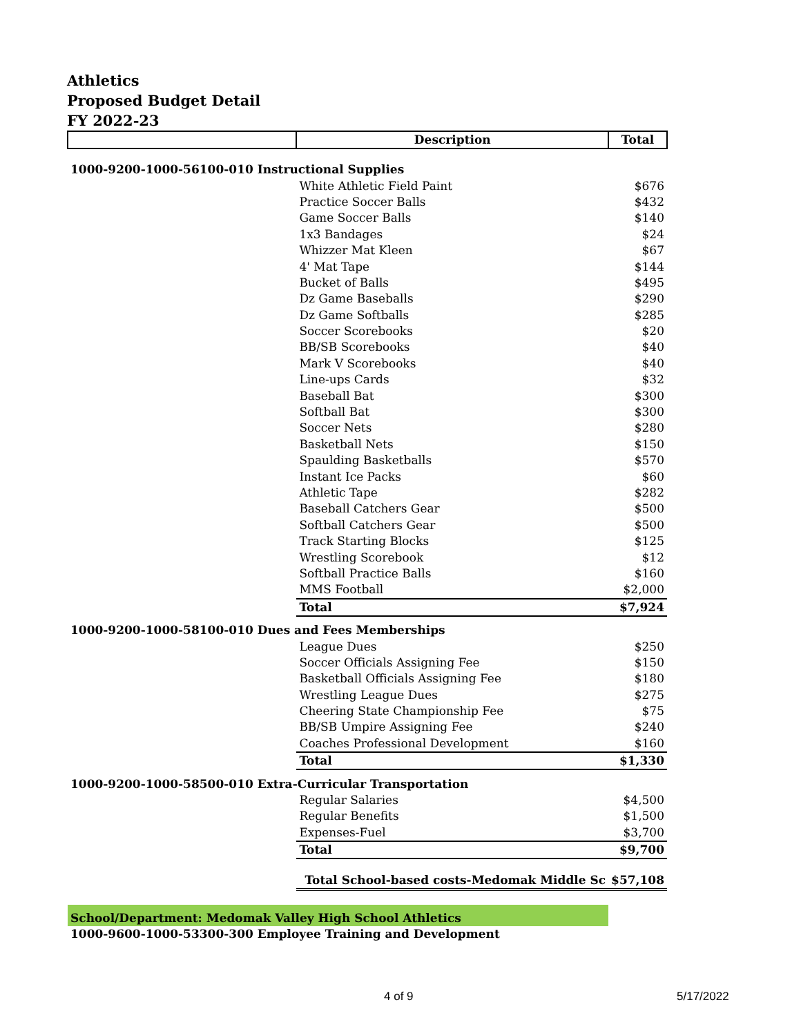Athletics
Proposed Budget Detail
FY 2022-23
| | Description | Total |
| --- | --- | --- |
| 1000-9200-1000-56100-010 Instructional Supplies | | |
| | White Athletic Field Paint | $676 |
| | Practice Soccer Balls | $432 |
| | Game Soccer Balls | $140 |
| | 1x3 Bandages | $24 |
| | Whizzer Mat Kleen | $67 |
| | 4' Mat Tape | $144 |
| | Bucket of Balls | $495 |
| | Dz Game Baseballs | $290 |
| | Dz Game Softballs | $285 |
| | Soccer Scorebooks | $20 |
| | BB/SB Scorebooks | $40 |
| | Mark V Scorebooks | $40 |
| | Line-ups Cards | $32 |
| | Baseball Bat | $300 |
| | Softball Bat | $300 |
| | Soccer Nets | $280 |
| | Basketball Nets | $150 |
| | Spaulding Basketballs | $570 |
| | Instant Ice Packs | $60 |
| | Athletic Tape | $282 |
| | Baseball Catchers Gear | $500 |
| | Softball Catchers Gear | $500 |
| | Track Starting Blocks | $125 |
| | Wrestling Scorebook | $12 |
| | Softball Practice Balls | $160 |
| | MMS Football | $2,000 |
| | Total | $7,924 |
| 1000-9200-1000-58100-010 Dues and Fees Memberships | | |
| | League Dues | $250 |
| | Soccer Officials Assigning Fee | $150 |
| | Basketball Officials Assigning Fee | $180 |
| | Wrestling League Dues | $275 |
| | Cheering State Championship Fee | $75 |
| | BB/SB Umpire Assigning Fee | $240 |
| | Coaches Professional Development | $160 |
| | Total | $1,330 |
| 1000-9200-1000-58500-010 Extra-Curricular Transportation | | |
| | Regular Salaries | $4,500 |
| | Regular Benefits | $1,500 |
| | Expenses-Fuel | $3,700 |
| | Total | $9,700 |
| | Total School-based costs-Medomak Middle Sc | $57,108 |
| School/Department: Medomak Valley High School Athletics | | |
| 1000-9600-1000-53300-300 Employee Training and Development | | |
4 of 9 5/17/2022